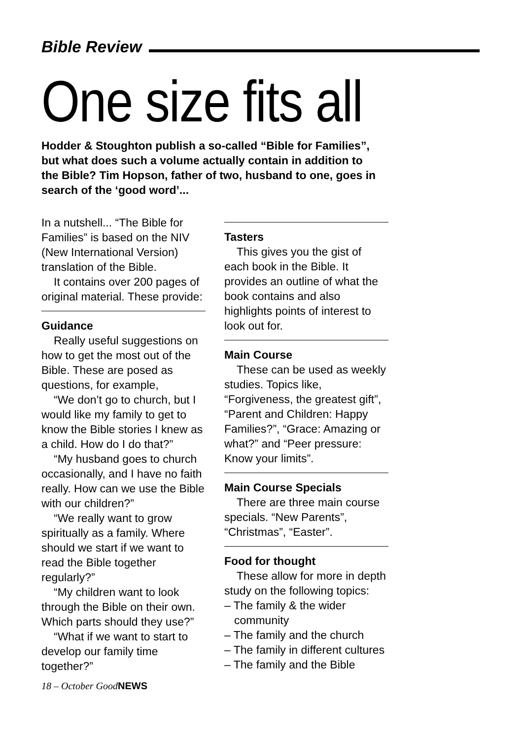Bible Review
One size fits all
Hodder & Stoughton publish a so-called “Bible for Families”, but what does such a volume actually contain in addition to the Bible? Tim Hopson, father of two, husband to one, goes in search of the ‘good word’...
In a nutshell... “The Bible for Families” is based on the NIV (New International Version) translation of the Bible.
It contains over 200 pages of original material. These provide:
Guidance
Really useful suggestions on how to get the most out of the Bible. These are posed as questions, for example,
“We don’t go to church, but I would like my family to get to know the Bible stories I knew as a child. How do I do that?”
“My husband goes to church occasionally, and I have no faith really. How can we use the Bible with our children?”
“We really want to grow spiritually as a family. Where should we start if we want to read the Bible together regularly?”
“My children want to look through the Bible on their own. Which parts should they use?”
“What if we want to start to develop our family time together?”
18 – October GoodNEWS
Tasters
This gives you the gist of each book in the Bible. It provides an outline of what the book contains and also highlights points of interest to look out for.
Main Course
These can be used as weekly studies. Topics like, “Forgiveness, the greatest gift”, “Parent and Children: Happy Families?”, “Grace: Amazing or what?” and “Peer pressure: Know your limits”.
Main Course Specials
There are three main course specials. “New Parents”, “Christmas”, “Easter”.
Food for thought
These allow for more in depth study on the following topics:
– The family & the wider community
– The family and the church
– The family in different cultures
– The family and the Bible